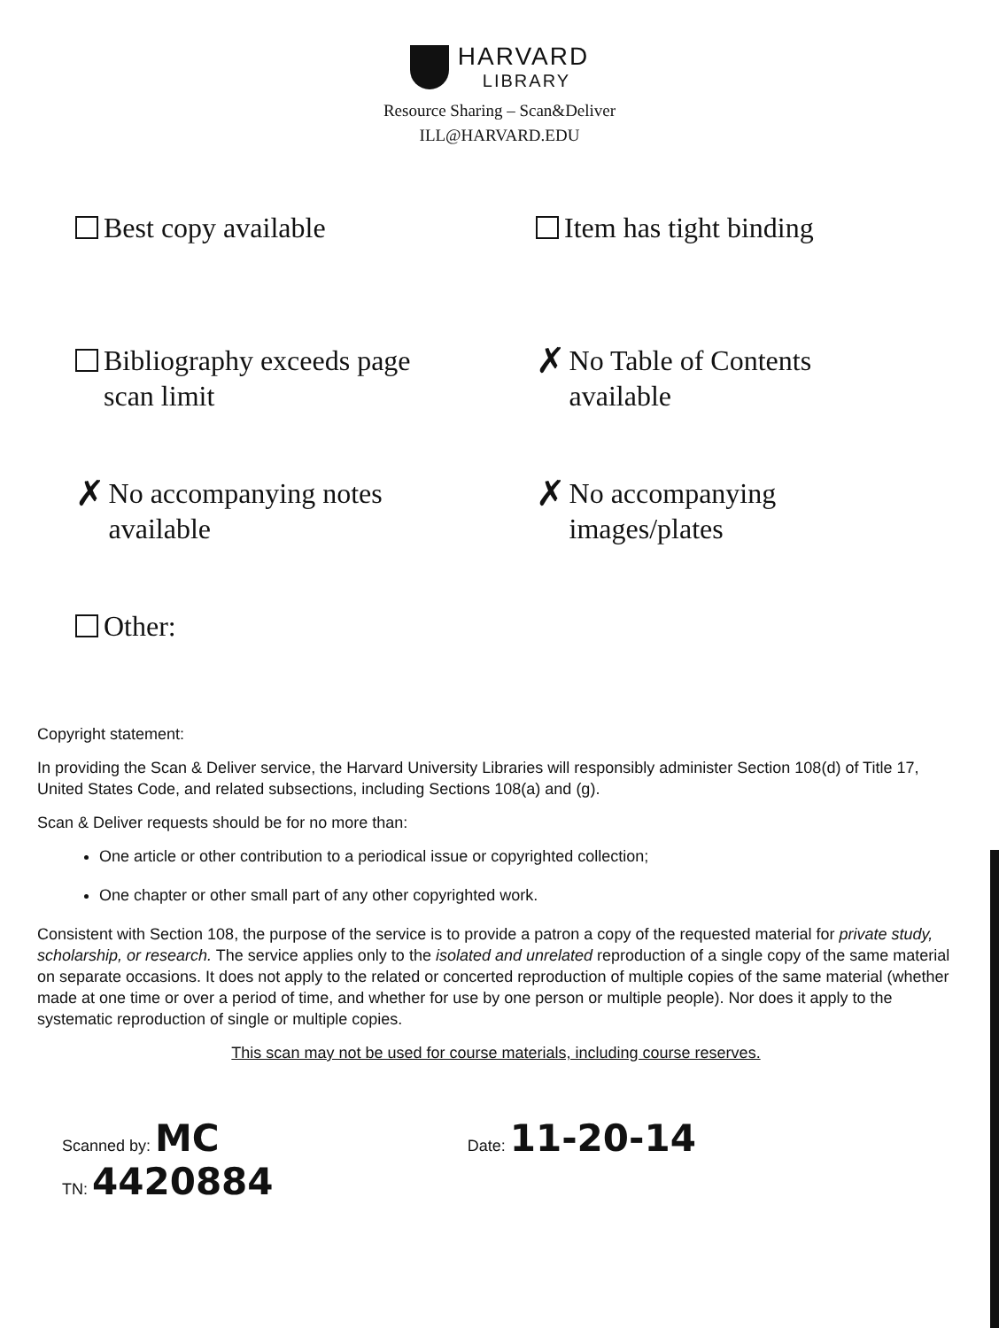HARVARD
LIBRARY
Resource Sharing – Scan&Deliver
ILL@HARVARD.EDU
Best copy available
Item has tight binding
Bibliography exceeds page
scan limit
✗ No Table of Contents
available
✗ No accompanying notes
available
✗ No accompanying
images/plates
Other:
Copyright statement:
In providing the Scan & Deliver service, the Harvard University Libraries will responsibly administer Section 108(d) of Title 17, United States Code, and related subsections, including Sections 108(a) and (g).
Scan & Deliver requests should be for no more than:
One article or other contribution to a periodical issue or copyrighted collection;
One chapter or other small part of any other copyrighted work.
Consistent with Section 108, the purpose of the service is to provide a patron a copy of the requested material for private study, scholarship, or research. The service applies only to the isolated and unrelated reproduction of a single copy of the same material on separate occasions. It does not apply to the related or concerted reproduction of multiple copies of the same material (whether made at one time or over a period of time, and whether for use by one person or multiple people). Nor does it apply to the systematic reproduction of single or multiple copies.
This scan may not be used for course materials, including course reserves.
Scanned by: MC
Date: 11-20-14
TN: 4420884